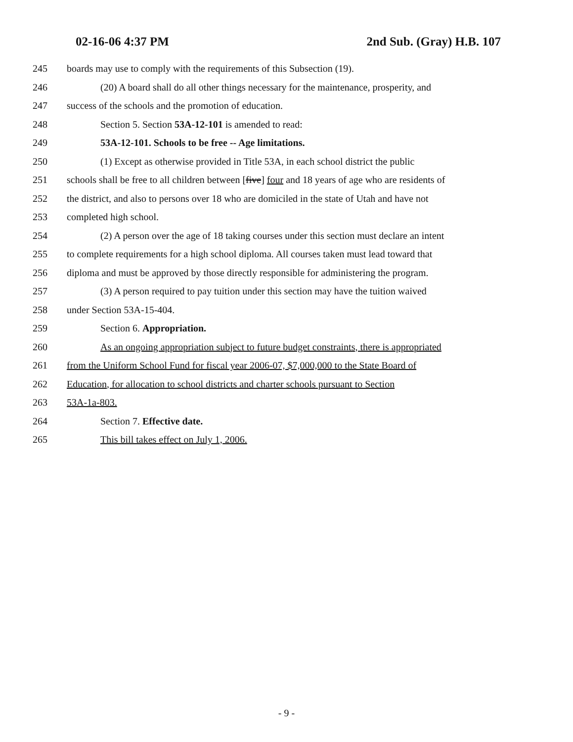02-16-06 4:37 PM 2nd Sub. (Gray) H.B. 107
245 boards may use to comply with the requirements of this Subsection (19).
246 (20) A board shall do all other things necessary for the maintenance, prosperity, and
247 success of the schools and the promotion of education.
248 Section 5. Section 53A-12-101 is amended to read:
249 53A-12-101. Schools to be free -- Age limitations.
250 (1) Except as otherwise provided in Title 53A, in each school district the public
251 schools shall be free to all children between [five] four and 18 years of age who are residents of
252 the district, and also to persons over 18 who are domiciled in the state of Utah and have not
253 completed high school.
254 (2) A person over the age of 18 taking courses under this section must declare an intent
255 to complete requirements for a high school diploma. All courses taken must lead toward that
256 diploma and must be approved by those directly responsible for administering the program.
257 (3) A person required to pay tuition under this section may have the tuition waived
258 under Section 53A-15-404.
259 Section 6. Appropriation.
260 As an ongoing appropriation subject to future budget constraints, there is appropriated
261 from the Uniform School Fund for fiscal year 2006-07, $7,000,000 to the State Board of
262 Education, for allocation to school districts and charter schools pursuant to Section
263 53A-1a-803.
264 Section 7. Effective date.
265 This bill takes effect on July 1, 2006.
- 9 -